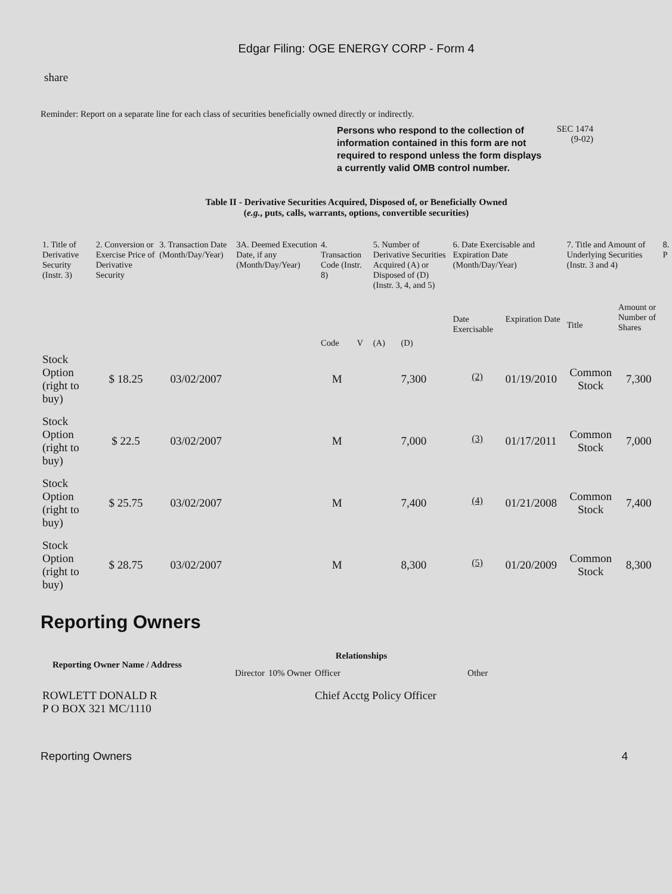Edgar Filing: OGE ENERGY CORP - Form 4
share
Reminder: Report on a separate line for each class of securities beneficially owned directly or indirectly.
Persons who respond to the collection of information contained in this form are not required to respond unless the form displays a currently valid OMB control number.
SEC 1474
(9-02)
Table II - Derivative Securities Acquired, Disposed of, or Beneficially Owned
(e.g., puts, calls, warrants, options, convertible securities)
| 1. Title of Derivative Security (Instr. 3) | 2. Conversion or Exercise Price of Derivative Security | 3. Transaction Date (Month/Day/Year) | 3A. Deemed Execution Date, if any (Month/Day/Year) | 4. Transaction Code (Instr. 8) | | 5. Number of Derivative Securities Acquired (A) or Disposed of (D) (Instr. 3, 4, and 5) | | 6. Date Exercisable and Expiration Date (Month/Day/Year) | | 7. Title and Amount of Underlying Securities (Instr. 3 and 4) | | 8. P |
| --- | --- | --- | --- | --- | --- | --- | --- | --- | --- | --- | --- | --- |
| | | | | Code | V | (A) | (D) | Date Exercisable | Expiration Date | Title | Amount or Number of Shares | |
| Stock Option (right to buy) | $ 18.25 | 03/02/2007 | | M | | | 7,300 | <sup>(2)</sup> | 01/19/2010 | Common Stock | 7,300 | |
| Stock Option (right to buy) | $ 22.5 | 03/02/2007 | | M | | | 7,000 | <sup>(3)</sup> | 01/17/2011 | Common Stock | 7,000 | |
| Stock Option (right to buy) | $ 25.75 | 03/02/2007 | | M | | | 7,400 | <sup>(4)</sup> | 01/21/2008 | Common Stock | 7,400 | |
| Stock Option (right to buy) | $ 28.75 | 03/02/2007 | | M | | | 8,300 | <sup>(5)</sup> | 01/20/2009 | Common Stock | 8,300 | |
Reporting Owners
| Reporting Owner Name / Address | Relationships | | | |
| --- | --- | --- | --- | --- |
| | Director | 10% Owner | Officer | Other |
| ROWLETT DONALD R P O BOX 321 MC/1110 | | | Chief Acctg Policy Officer | |
Reporting Owners 4